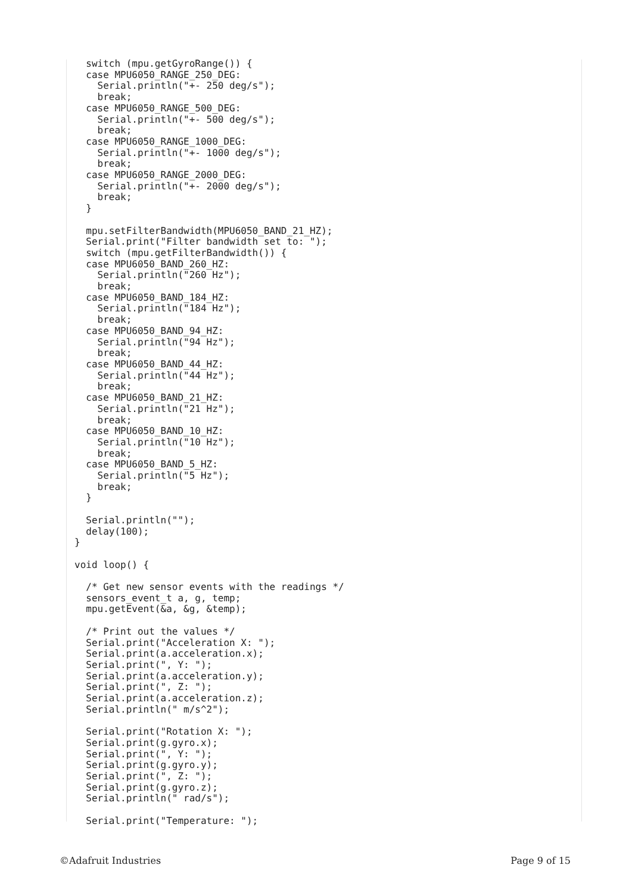switch (mpu.getGyroRange()) {
  case MPU6050_RANGE_250_DEG:
    Serial.println("+- 250 deg/s");
    break;
  case MPU6050_RANGE_500_DEG:
    Serial.println("+- 500 deg/s");
    break;
  case MPU6050_RANGE_1000_DEG:
    Serial.println("+- 1000 deg/s");
    break;
  case MPU6050_RANGE_2000_DEG:
    Serial.println("+- 2000 deg/s");
    break;
  }

  mpu.setFilterBandwidth(MPU6050_BAND_21_HZ);
  Serial.print("Filter bandwidth set to: ");
  switch (mpu.getFilterBandwidth()) {
  case MPU6050_BAND_260_HZ:
    Serial.println("260 Hz");
    break;
  case MPU6050_BAND_184_HZ:
    Serial.println("184 Hz");
    break;
  case MPU6050_BAND_94_HZ:
    Serial.println("94 Hz");
    break;
  case MPU6050_BAND_44_HZ:
    Serial.println("44 Hz");
    break;
  case MPU6050_BAND_21_HZ:
    Serial.println("21 Hz");
    break;
  case MPU6050_BAND_10_HZ:
    Serial.println("10 Hz");
    break;
  case MPU6050_BAND_5_HZ:
    Serial.println("5 Hz");
    break;
  }

  Serial.println("");
  delay(100);
}

void loop() {

  /* Get new sensor events with the readings */
  sensors_event_t a, g, temp;
  mpu.getEvent(&a, &g, &temp);

  /* Print out the values */
  Serial.print("Acceleration X: ");
  Serial.print(a.acceleration.x);
  Serial.print(", Y: ");
  Serial.print(a.acceleration.y);
  Serial.print(", Z: ");
  Serial.print(a.acceleration.z);
  Serial.println(" m/s^2");

  Serial.print("Rotation X: ");
  Serial.print(g.gyro.x);
  Serial.print(", Y: ");
  Serial.print(g.gyro.y);
  Serial.print(", Z: ");
  Serial.print(g.gyro.z);
  Serial.println(" rad/s");

  Serial.print("Temperature: ");
©Adafruit Industries Page 9 of 15